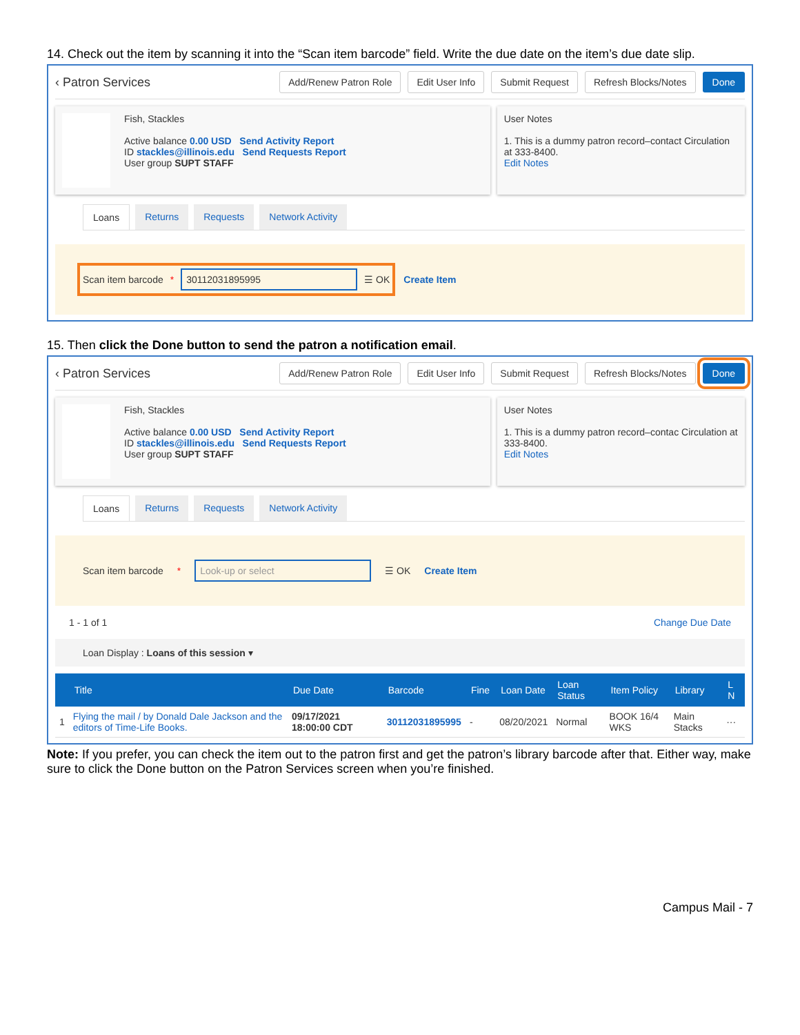14. Check out the item by scanning it into the “Scan item barcode” field. Write the due date on the item’s due date slip.
‹ Patron Services Add/Renew Patron Role Edit User Info Submit Request Refresh Blocks/Notes Done
Fish, Stackles
Active balance 0.00 USD Send Activity Report
ID stackles@illinois.edu Send Requests Report
User group SUPT STAFF
User Notes
1. This is a dummy patron record–contact Circulation at 333-8400.
Edit Notes
Loans Returns Requests Network Activity
Scan item barcode * 30112031895995 ☰ OK Create Item
15. Then click the Done button to send the patron a notification email.
‹ Patron Services Add/Renew Patron Role Edit User Info Submit Request Refresh Blocks/Notes Done
Fish, Stackles
Active balance 0.00 USD Send Activity Report
ID stackles@illinois.edu Send Requests Report
User group SUPT STAFF
User Notes
1. This is a dummy patron record–contac Circulation at 333-8400.
Edit Notes
Loans Returns Requests Network Activity
Scan item barcode * Look-up or select ☰ OK Create Item
1 - 1 of 1 Change Due Date
Loan Display : Loans of this session ▾
| | Title | Due Date | Barcode | Fine | Loan Date | Loan Status | Item Policy | Library | L N |
| --- | --- | --- | --- | --- | --- | --- | --- | --- | --- |
| 1 | Flying the mail / by Donald Dale Jackson and the editors of Time-Life Books. | 09/17/2021 18:00:00 CDT | 30112031895995 | - | 08/20/2021 | Normal | BOOK 16/4 WKS | Main Stacks | ··· |
Note: If you prefer, you can check the item out to the patron first and get the patron’s library barcode after that. Either way, make sure to click the Done button on the Patron Services screen when you’re finished.
Campus Mail - 7